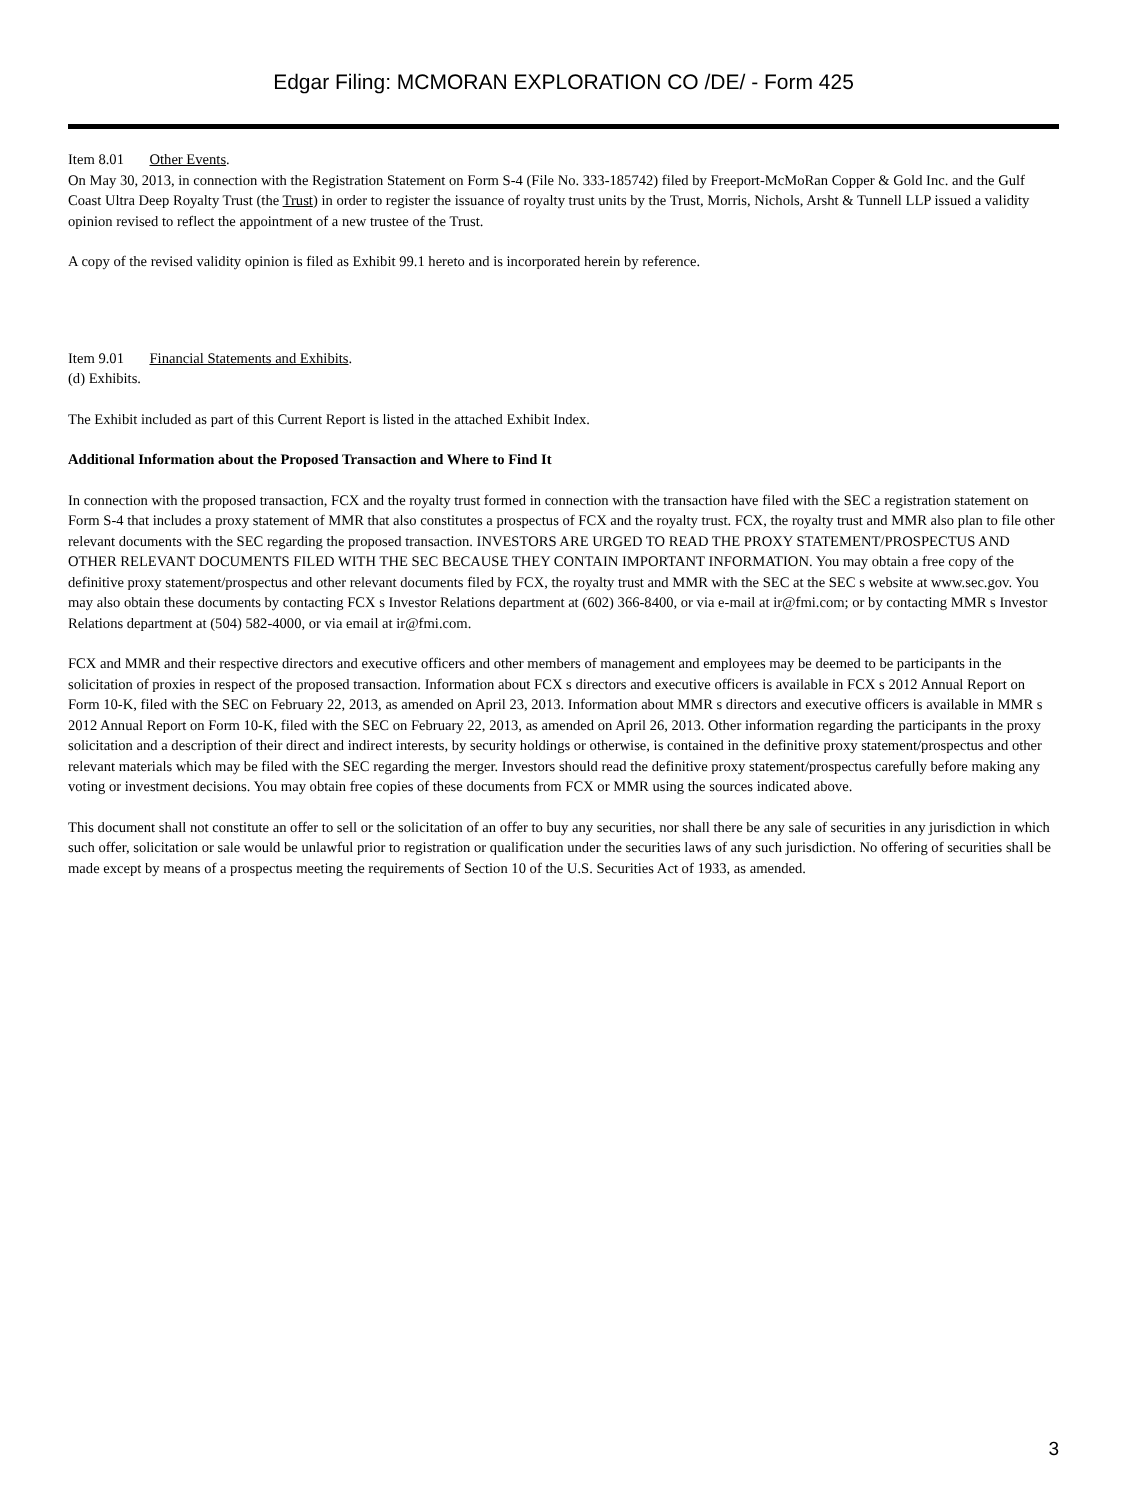Edgar Filing: MCMORAN EXPLORATION CO /DE/ - Form 425
Item 8.01 Other Events.
On May 30, 2013, in connection with the Registration Statement on Form S-4 (File No. 333-185742) filed by Freeport-McMoRan Copper & Gold Inc. and the Gulf Coast Ultra Deep Royalty Trust (the Trust) in order to register the issuance of royalty trust units by the Trust, Morris, Nichols, Arsht & Tunnell LLP issued a validity opinion revised to reflect the appointment of a new trustee of the Trust.
A copy of the revised validity opinion is filed as Exhibit 99.1 hereto and is incorporated herein by reference.
Item 9.01 Financial Statements and Exhibits.
(d) Exhibits.
The Exhibit included as part of this Current Report is listed in the attached Exhibit Index.
Additional Information about the Proposed Transaction and Where to Find It
In connection with the proposed transaction, FCX and the royalty trust formed in connection with the transaction have filed with the SEC a registration statement on Form S-4 that includes a proxy statement of MMR that also constitutes a prospectus of FCX and the royalty trust. FCX, the royalty trust and MMR also plan to file other relevant documents with the SEC regarding the proposed transaction. INVESTORS ARE URGED TO READ THE PROXY STATEMENT/PROSPECTUS AND OTHER RELEVANT DOCUMENTS FILED WITH THE SEC BECAUSE THEY CONTAIN IMPORTANT INFORMATION. You may obtain a free copy of the definitive proxy statement/prospectus and other relevant documents filed by FCX, the royalty trust and MMR with the SEC at the SEC s website at www.sec.gov. You may also obtain these documents by contacting FCX s Investor Relations department at (602) 366-8400, or via e-mail at ir@fmi.com; or by contacting MMR s Investor Relations department at (504) 582-4000, or via email at ir@fmi.com.
FCX and MMR and their respective directors and executive officers and other members of management and employees may be deemed to be participants in the solicitation of proxies in respect of the proposed transaction. Information about FCX s directors and executive officers is available in FCX s 2012 Annual Report on Form 10-K, filed with the SEC on February 22, 2013, as amended on April 23, 2013. Information about MMR s directors and executive officers is available in MMR s 2012 Annual Report on Form 10-K, filed with the SEC on February 22, 2013, as amended on April 26, 2013. Other information regarding the participants in the proxy solicitation and a description of their direct and indirect interests, by security holdings or otherwise, is contained in the definitive proxy statement/prospectus and other relevant materials which may be filed with the SEC regarding the merger. Investors should read the definitive proxy statement/prospectus carefully before making any voting or investment decisions. You may obtain free copies of these documents from FCX or MMR using the sources indicated above.
This document shall not constitute an offer to sell or the solicitation of an offer to buy any securities, nor shall there be any sale of securities in any jurisdiction in which such offer, solicitation or sale would be unlawful prior to registration or qualification under the securities laws of any such jurisdiction. No offering of securities shall be made except by means of a prospectus meeting the requirements of Section 10 of the U.S. Securities Act of 1933, as amended.
3